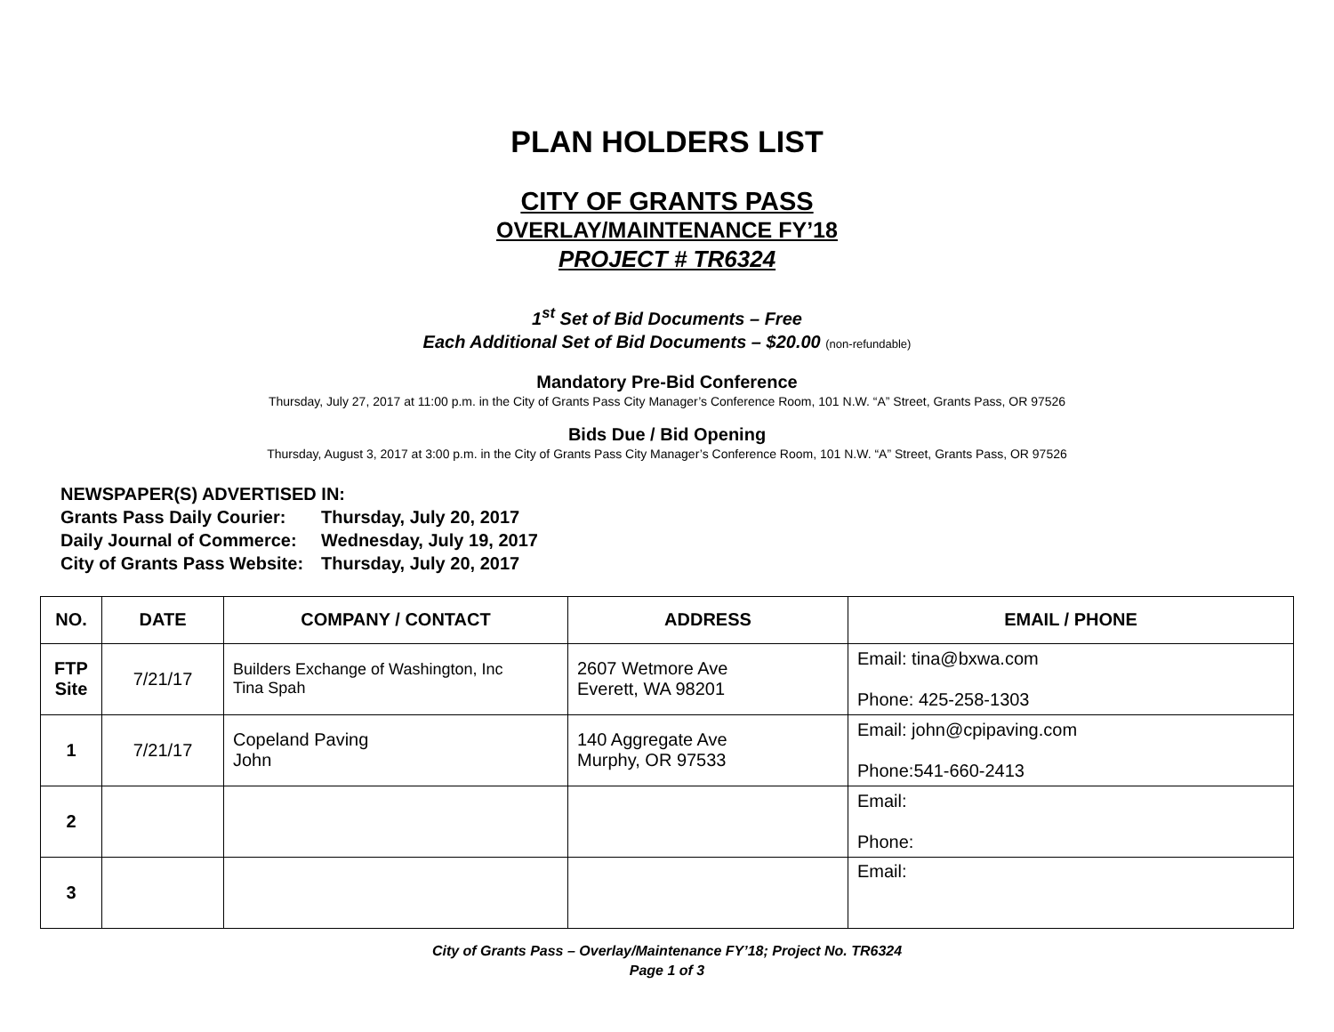PLAN HOLDERS LIST
CITY OF GRANTS PASS
OVERLAY/MAINTENANCE FY’18
PROJECT # TR6324
1<sup>st</sup> Set of Bid Documents – Free
Each Additional Set of Bid Documents – $20.00 (non-refundable)
Mandatory Pre-Bid Conference
Thursday, July 27, 2017 at 11:00 p.m. in the City of Grants Pass City Manager’s Conference Room, 101 N.W. “A” Street, Grants Pass, OR 97526
Bids Due / Bid Opening
Thursday, August 3, 2017 at 3:00 p.m. in the City of Grants Pass City Manager’s Conference Room, 101 N.W. “A” Street, Grants Pass, OR 97526
NEWSPAPER(S) ADVERTISED IN:
| Grants Pass Daily Courier: | Thursday, July 20, 2017 |
| Daily Journal of Commerce: | Wednesday, July 19, 2017 |
| City of Grants Pass Website: | Thursday, July 20, 2017 |
| NO. | DATE | COMPANY / CONTACT | ADDRESS | EMAIL / PHONE |
| --- | --- | --- | --- | --- |
| FTP Site | 7/21/17 | Builders Exchange of Washington, Inc Tina Spah | 2607 Wetmore Ave Everett, WA 98201 | Email: tina@bxwa.com Phone: 425-258-1303 |
| 1 | 7/21/17 | Copeland Paving John | 140 Aggregate Ave Murphy, OR 97533 | Email: john@cpipaving.com Phone:541-660-2413 |
| 2 | | | | Email: Phone: |
| 3 | | | | Email: |
City of Grants Pass – Overlay/Maintenance FY’18; Project No. TR6324
Page 1 of 3